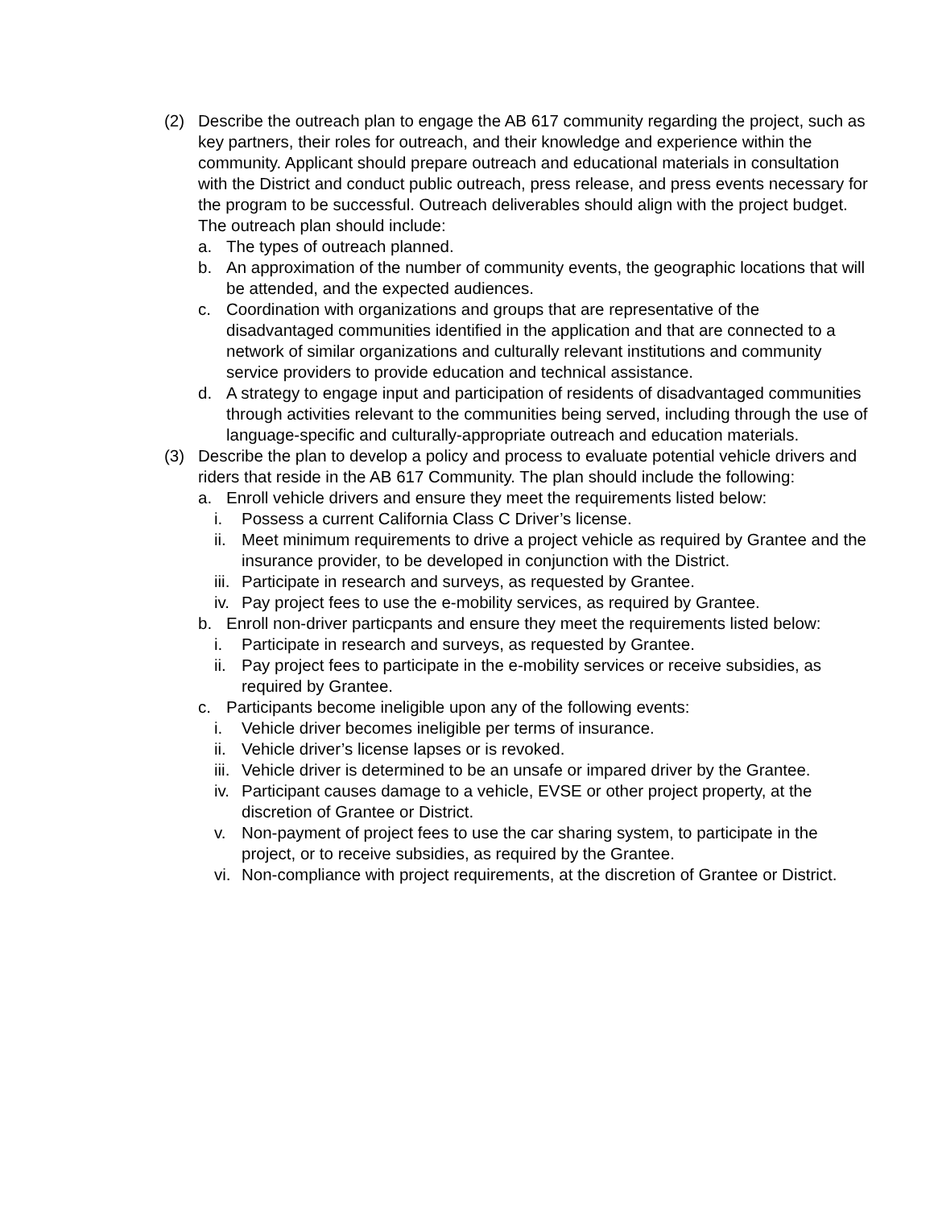(2) Describe the outreach plan to engage the AB 617 community regarding the project, such as key partners, their roles for outreach, and their knowledge and experience within the community. Applicant should prepare outreach and educational materials in consultation with the District and conduct public outreach, press release, and press events necessary for the program to be successful. Outreach deliverables should align with the project budget. The outreach plan should include:
a. The types of outreach planned.
b. An approximation of the number of community events, the geographic locations that will be attended, and the expected audiences.
c. Coordination with organizations and groups that are representative of the disadvantaged communities identified in the application and that are connected to a network of similar organizations and culturally relevant institutions and community service providers to provide education and technical assistance.
d. A strategy to engage input and participation of residents of disadvantaged communities through activities relevant to the communities being served, including through the use of language-specific and culturally-appropriate outreach and education materials.
(3) Describe the plan to develop a policy and process to evaluate potential vehicle drivers and riders that reside in the AB 617 Community. The plan should include the following:
a. Enroll vehicle drivers and ensure they meet the requirements listed below:
i. Possess a current California Class C Driver’s license.
ii. Meet minimum requirements to drive a project vehicle as required by Grantee and the insurance provider, to be developed in conjunction with the District.
iii. Participate in research and surveys, as requested by Grantee.
iv. Pay project fees to use the e-mobility services, as required by Grantee.
b. Enroll non-driver particpants and ensure they meet the requirements listed below:
i. Participate in research and surveys, as requested by Grantee.
ii. Pay project fees to participate in the e-mobility services or receive subsidies, as required by Grantee.
c. Participants become ineligible upon any of the following events:
i. Vehicle driver becomes ineligible per terms of insurance.
ii. Vehicle driver’s license lapses or is revoked.
iii. Vehicle driver is determined to be an unsafe or impared driver by the Grantee.
iv. Participant causes damage to a vehicle, EVSE or other project property, at the discretion of Grantee or District.
v. Non-payment of project fees to use the car sharing system, to participate in the project, or to receive subsidies, as required by the Grantee.
vi. Non-compliance with project requirements, at the discretion of Grantee or District.